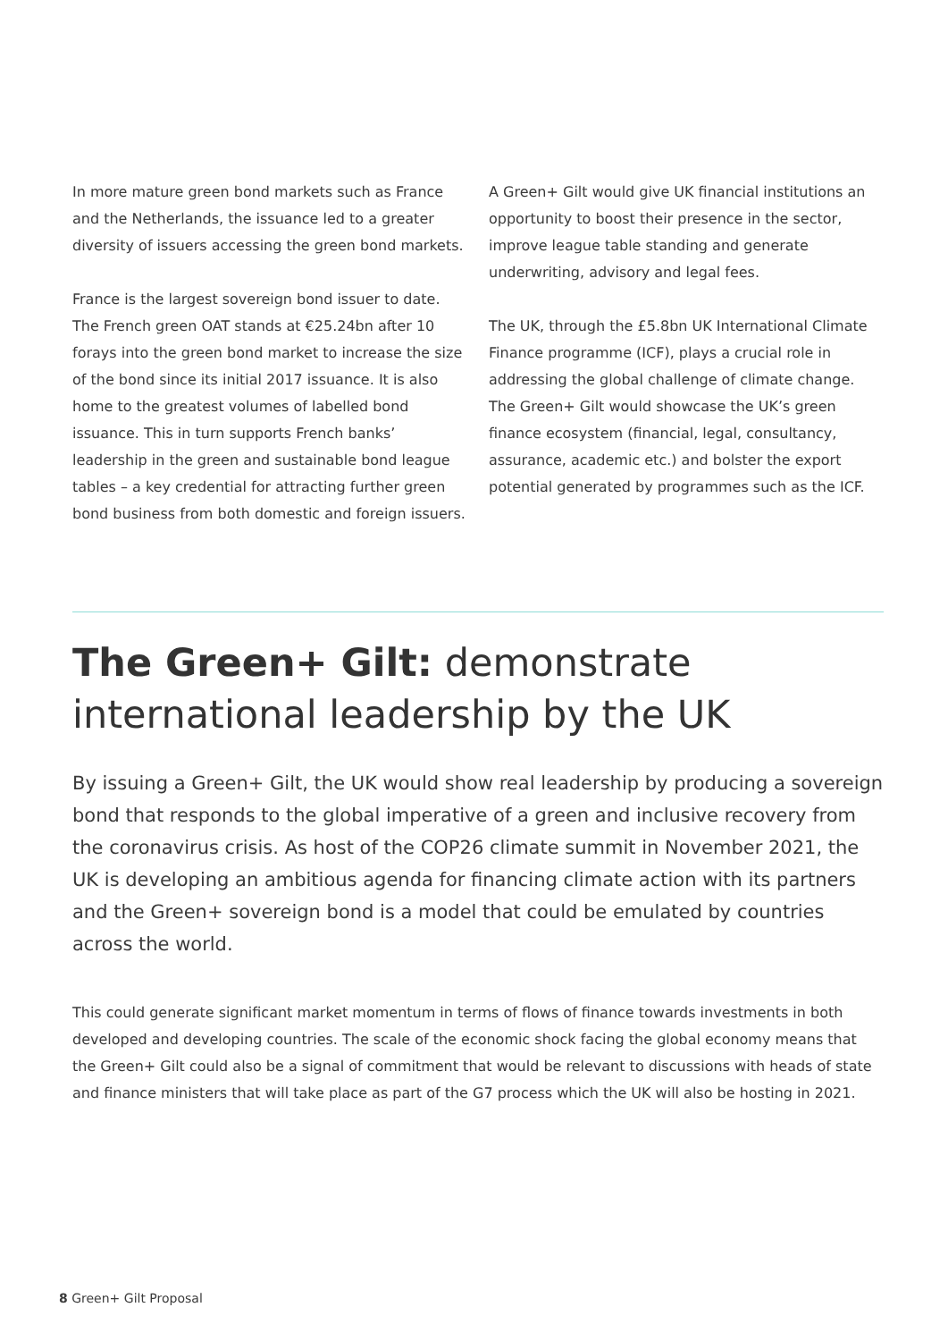In more mature green bond markets such as France and the Netherlands, the issuance led to a greater diversity of issuers accessing the green bond markets.
France is the largest sovereign bond issuer to date. The French green OAT stands at €25.24bn after 10 forays into the green bond market to increase the size of the bond since its initial 2017 issuance. It is also home to the greatest volumes of labelled bond issuance. This in turn supports French banks’ leadership in the green and sustainable bond league tables – a key credential for attracting further green bond business from both domestic and foreign issuers.
A Green+ Gilt would give UK financial institutions an opportunity to boost their presence in the sector, improve league table standing and generate underwriting, advisory and legal fees.
The UK, through the £5.8bn UK International Climate Finance programme (ICF), plays a crucial role in addressing the global challenge of climate change. The Green+ Gilt would showcase the UK’s green finance ecosystem (financial, legal, consultancy, assurance, academic etc.) and bolster the export potential generated by programmes such as the ICF.
The Green+ Gilt: demonstrate international leadership by the UK
By issuing a Green+ Gilt, the UK would show real leadership by producing a sovereign bond that responds to the global imperative of a green and inclusive recovery from the coronavirus crisis. As host of the COP26 climate summit in November 2021, the UK is developing an ambitious agenda for financing climate action with its partners and the Green+ sovereign bond is a model that could be emulated by countries across the world.
This could generate significant market momentum in terms of flows of finance towards investments in both developed and developing countries. The scale of the economic shock facing the global economy means that the Green+ Gilt could also be a signal of commitment that would be relevant to discussions with heads of state and finance ministers that will take place as part of the G7 process which the UK will also be hosting in 2021.
8 Green+ Gilt Proposal